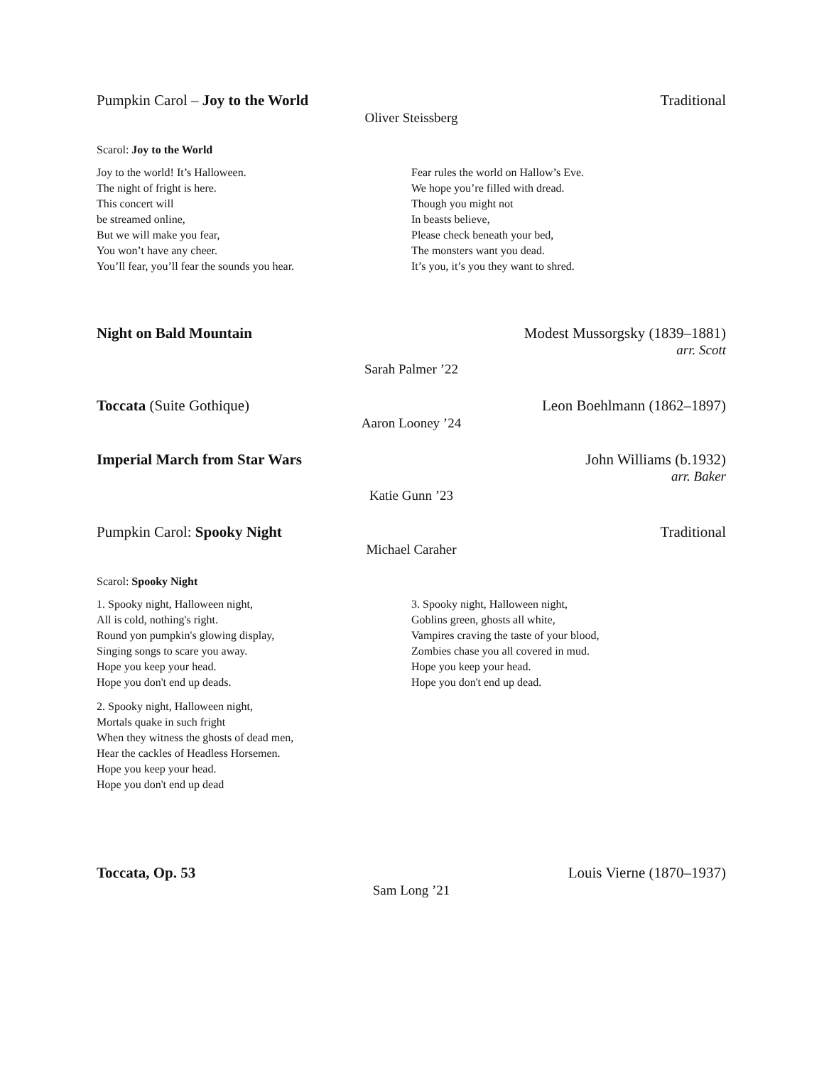Pumpkin Carol – Joy to the World Traditional
Oliver Steissberg
Scarol: Joy to the World
Joy to the world! It’s Halloween.
The night of fright is here.
This concert will
be streamed online,
But we will make you fear,
You won’t have any cheer.
You’ll fear, you’ll fear the sounds you hear.
Fear rules the world on Hallow’s Eve.
We hope you’re filled with dread.
Though you might not
In beasts believe,
Please check beneath your bed,
The monsters want you dead.
It’s you, it’s you they want to shred.
Night on Bald Mountain Modest Mussorgsky (1839–1881)
arr. Scott
Sarah Palmer ’22
Toccata (Suite Gothique) Leon Boehlmann (1862–1897)
Aaron Looney ’24
Imperial March from Star Wars John Williams (b.1932)
arr. Baker
Katie Gunn ’23
Pumpkin Carol: Spooky Night Traditional
Michael Caraher
Scarol: Spooky Night
1. Spooky night, Halloween night,
All is cold, nothing's right.
Round yon pumpkin's glowing display,
Singing songs to scare you away.
Hope you keep your head.
Hope you don't end up deads.
2. Spooky night, Halloween night,
Mortals quake in such fright
When they witness the ghosts of dead men,
Hear the cackles of Headless Horsemen.
Hope you keep your head.
Hope you don't end up dead
3. Spooky night, Halloween night,
Goblins green, ghosts all white,
Vampires craving the taste of your blood,
Zombies chase you all covered in mud.
Hope you keep your head.
Hope you don't end up dead.
Toccata, Op. 53 Louis Vierne (1870–1937)
Sam Long ’21